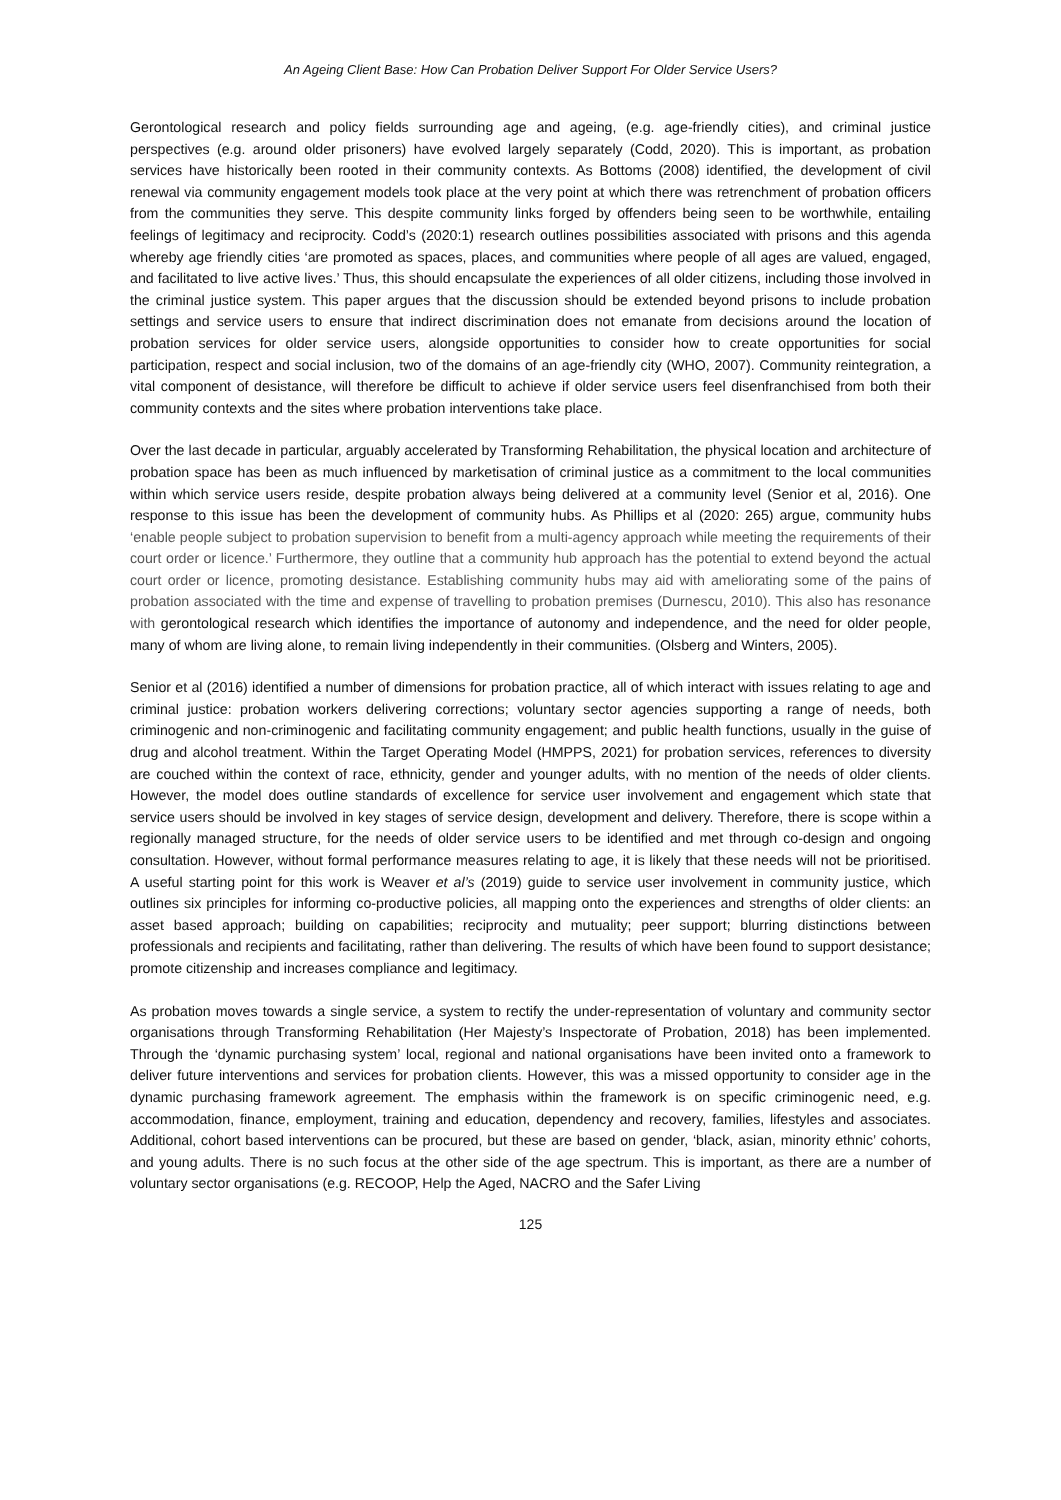An Ageing Client Base: How Can Probation Deliver Support For Older Service Users?
Gerontological research and policy fields surrounding age and ageing, (e.g. age-friendly cities), and criminal justice perspectives (e.g. around older prisoners) have evolved largely separately (Codd, 2020). This is important, as probation services have historically been rooted in their community contexts. As Bottoms (2008) identified, the development of civil renewal via community engagement models took place at the very point at which there was retrenchment of probation officers from the communities they serve. This despite community links forged by offenders being seen to be worthwhile, entailing feelings of legitimacy and reciprocity. Codd’s (2020:1) research outlines possibilities associated with prisons and this agenda whereby age friendly cities ‘are promoted as spaces, places, and communities where people of all ages are valued, engaged, and facilitated to live active lives.’ Thus, this should encapsulate the experiences of all older citizens, including those involved in the criminal justice system. This paper argues that the discussion should be extended beyond prisons to include probation settings and service users to ensure that indirect discrimination does not emanate from decisions around the location of probation services for older service users, alongside opportunities to consider how to create opportunities for social participation, respect and social inclusion, two of the domains of an age-friendly city (WHO, 2007). Community reintegration, a vital component of desistance, will therefore be difficult to achieve if older service users feel disenfranchised from both their community contexts and the sites where probation interventions take place.
Over the last decade in particular, arguably accelerated by Transforming Rehabilitation, the physical location and architecture of probation space has been as much influenced by marketisation of criminal justice as a commitment to the local communities within which service users reside, despite probation always being delivered at a community level (Senior et al, 2016). One response to this issue has been the development of community hubs. As Phillips et al (2020: 265) argue, community hubs ‘enable people subject to probation supervision to benefit from a multi-agency approach while meeting the requirements of their court order or licence.’ Furthermore, they outline that a community hub approach has the potential to extend beyond the actual court order or licence, promoting desistance. Establishing community hubs may aid with ameliorating some of the pains of probation associated with the time and expense of travelling to probation premises (Durnescu, 2010). This also has resonance with gerontological research which identifies the importance of autonomy and independence, and the need for older people, many of whom are living alone, to remain living independently in their communities. (Olsberg and Winters, 2005).
Senior et al (2016) identified a number of dimensions for probation practice, all of which interact with issues relating to age and criminal justice: probation workers delivering corrections; voluntary sector agencies supporting a range of needs, both criminogenic and non-criminogenic and facilitating community engagement; and public health functions, usually in the guise of drug and alcohol treatment. Within the Target Operating Model (HMPPS, 2021) for probation services, references to diversity are couched within the context of race, ethnicity, gender and younger adults, with no mention of the needs of older clients. However, the model does outline standards of excellence for service user involvement and engagement which state that service users should be involved in key stages of service design, development and delivery. Therefore, there is scope within a regionally managed structure, for the needs of older service users to be identified and met through co-design and ongoing consultation. However, without formal performance measures relating to age, it is likely that these needs will not be prioritised. A useful starting point for this work is Weaver et al’s (2019) guide to service user involvement in community justice, which outlines six principles for informing co-productive policies, all mapping onto the experiences and strengths of older clients: an asset based approach; building on capabilities; reciprocity and mutuality; peer support; blurring distinctions between professionals and recipients and facilitating, rather than delivering. The results of which have been found to support desistance; promote citizenship and increases compliance and legitimacy.
As probation moves towards a single service, a system to rectify the under-representation of voluntary and community sector organisations through Transforming Rehabilitation (Her Majesty’s Inspectorate of Probation, 2018) has been implemented. Through the ‘dynamic purchasing system’ local, regional and national organisations have been invited onto a framework to deliver future interventions and services for probation clients. However, this was a missed opportunity to consider age in the dynamic purchasing framework agreement. The emphasis within the framework is on specific criminogenic need, e.g. accommodation, finance, employment, training and education, dependency and recovery, families, lifestyles and associates. Additional, cohort based interventions can be procured, but these are based on gender, ‘black, asian, minority ethnic’ cohorts, and young adults. There is no such focus at the other side of the age spectrum. This is important, as there are a number of voluntary sector organisations (e.g. RECOOP, Help the Aged, NACRO and the Safer Living
125